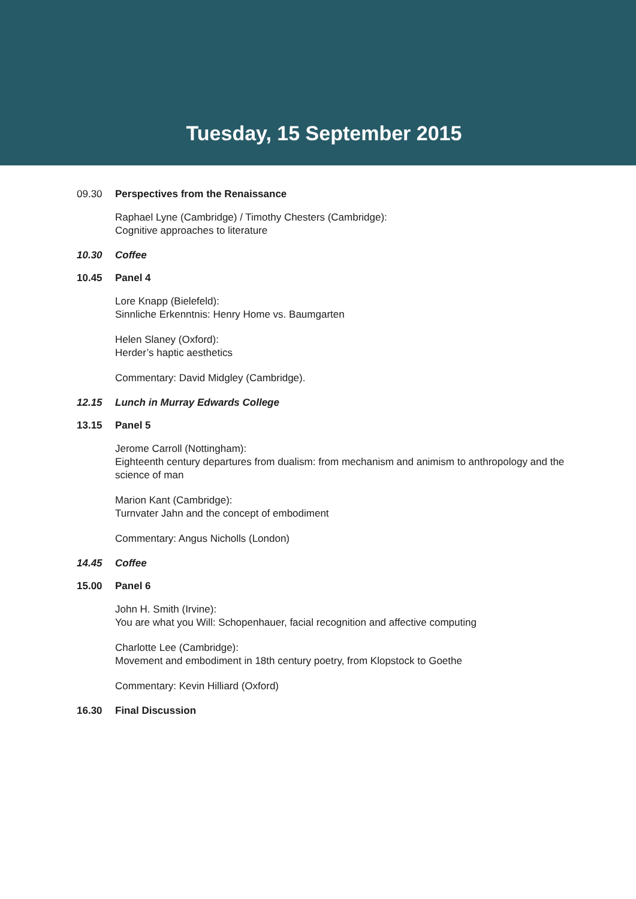Tuesday, 15 September 2015
09.30 Perspectives from the Renaissance
Raphael Lyne (Cambridge) / Timothy Chesters (Cambridge):
Cognitive approaches to literature
10.30 Coffee
10.45 Panel 4
Lore Knapp (Bielefeld):
Sinnliche Erkenntnis: Henry Home vs. Baumgarten
Helen Slaney (Oxford):
Herder’s haptic aesthetics
Commentary: David Midgley (Cambridge).
12.15 Lunch in Murray Edwards College
13.15 Panel 5
Jerome Carroll (Nottingham):
Eighteenth century departures from dualism: from mechanism and animism to anthropology and the science of man
Marion Kant (Cambridge):
Turnvater Jahn and the concept of embodiment
Commentary: Angus Nicholls (London)
14.45 Coffee
15.00 Panel 6
John H. Smith (Irvine):
You are what you Will: Schopenhauer, facial recognition and affective computing
Charlotte Lee (Cambridge):
Movement and embodiment in 18th century poetry, from Klopstock to Goethe
Commentary: Kevin Hilliard (Oxford)
16.30 Final Discussion